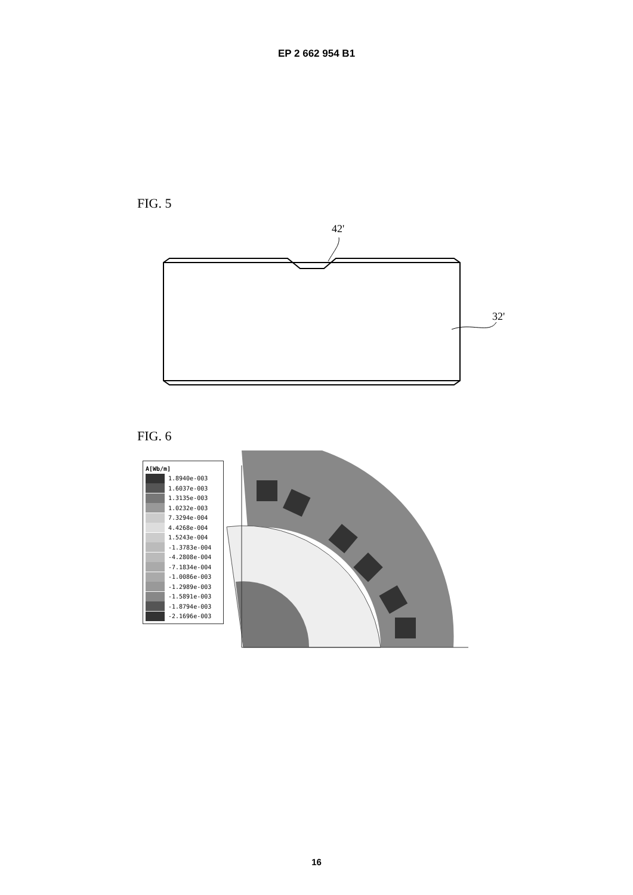EP 2 662 954 B1
FIG. 5
42'
32'
FIG. 6
A[Wb/m]
1.8940e-003
1.6037e-003
1.3135e-003
1.0232e-003
7.3294e-004
4.4268e-004
1.5243e-004
-1.3783e-004
-4.2808e-004
-7.1834e-004
-1.0086e-003
-1.2989e-003
-1.5891e-003
-1.8794e-003
-2.1696e-003
16